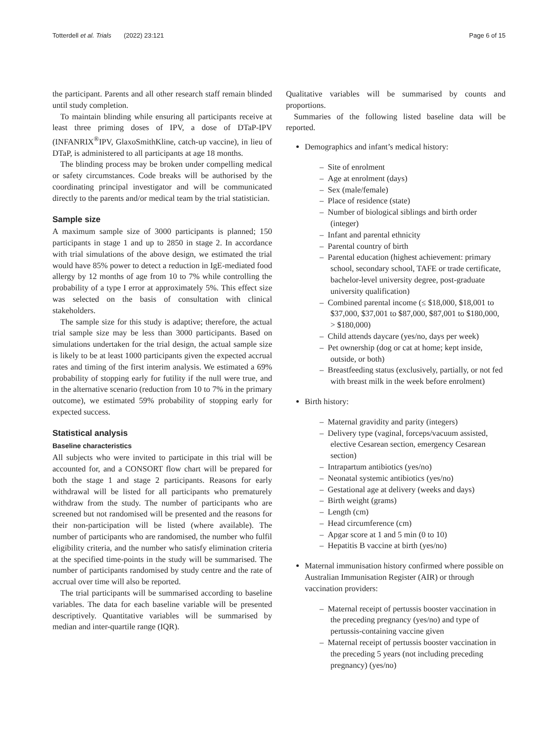Totterdell et al. Trials (2022) 23:121 Page 6 of 15
the participant. Parents and all other research staff remain blinded until study completion.
To maintain blinding while ensuring all participants receive at least three priming doses of IPV, a dose of DTaP-IPV (INFANRIX<sup>®</sup>IPV, GlaxoSmithKline, catch-up vaccine), in lieu of DTaP, is administered to all participants at age 18 months.
The blinding process may be broken under compelling medical or safety circumstances. Code breaks will be authorised by the coordinating principal investigator and will be communicated directly to the parents and/or medical team by the trial statistician.
Sample size
A maximum sample size of 3000 participants is planned; 150 participants in stage 1 and up to 2850 in stage 2. In accordance with trial simulations of the above design, we estimated the trial would have 85% power to detect a reduction in IgE-mediated food allergy by 12 months of age from 10 to 7% while controlling the probability of a type I error at approximately 5%. This effect size was selected on the basis of consultation with clinical stakeholders.
The sample size for this study is adaptive; therefore, the actual trial sample size may be less than 3000 participants. Based on simulations undertaken for the trial design, the actual sample size is likely to be at least 1000 participants given the expected accrual rates and timing of the first interim analysis. We estimated a 69% probability of stopping early for futility if the null were true, and in the alternative scenario (reduction from 10 to 7% in the primary outcome), we estimated 59% probability of stopping early for expected success.
Statistical analysis
Baseline characteristics
All subjects who were invited to participate in this trial will be accounted for, and a CONSORT flow chart will be prepared for both the stage 1 and stage 2 participants. Reasons for early withdrawal will be listed for all participants who prematurely withdraw from the study. The number of participants who are screened but not randomised will be presented and the reasons for their non-participation will be listed (where available). The number of participants who are randomised, the number who fulfil eligibility criteria, and the number who satisfy elimination criteria at the specified time-points in the study will be summarised. The number of participants randomised by study centre and the rate of accrual over time will also be reported.
The trial participants will be summarised according to baseline variables. The data for each baseline variable will be presented descriptively. Quantitative variables will be summarised by median and inter-quartile range (IQR).
Qualitative variables will be summarised by counts and proportions.
Summaries of the following listed baseline data will be reported.
Demographics and infant’s medical history:
– Site of enrolment
– Age at enrolment (days)
– Sex (male/female)
– Place of residence (state)
– Number of biological siblings and birth order (integer)
– Infant and parental ethnicity
– Parental country of birth
– Parental education (highest achievement: primary school, secondary school, TAFE or trade certificate, bachelor-level university degree, post-graduate university qualification)
– Combined parental income (≤ $18,000, $18,001 to $37,000, $37,001 to $87,000, $87,001 to $180,000, > $180,000)
– Child attends daycare (yes/no, days per week)
– Pet ownership (dog or cat at home; kept inside, outside, or both)
– Breastfeeding status (exclusively, partially, or not fed with breast milk in the week before enrolment)
Birth history:
– Maternal gravidity and parity (integers)
– Delivery type (vaginal, forceps/vacuum assisted, elective Cesarean section, emergency Cesarean section)
– Intrapartum antibiotics (yes/no)
– Neonatal systemic antibiotics (yes/no)
– Gestational age at delivery (weeks and days)
– Birth weight (grams)
– Length (cm)
– Head circumference (cm)
– Apgar score at 1 and 5 min (0 to 10)
– Hepatitis B vaccine at birth (yes/no)
Maternal immunisation history confirmed where possible on Australian Immunisation Register (AIR) or through vaccination providers:
– Maternal receipt of pertussis booster vaccination in the preceding pregnancy (yes/no) and type of pertussis-containing vaccine given
– Maternal receipt of pertussis booster vaccination in the preceding 5 years (not including preceding pregnancy) (yes/no)